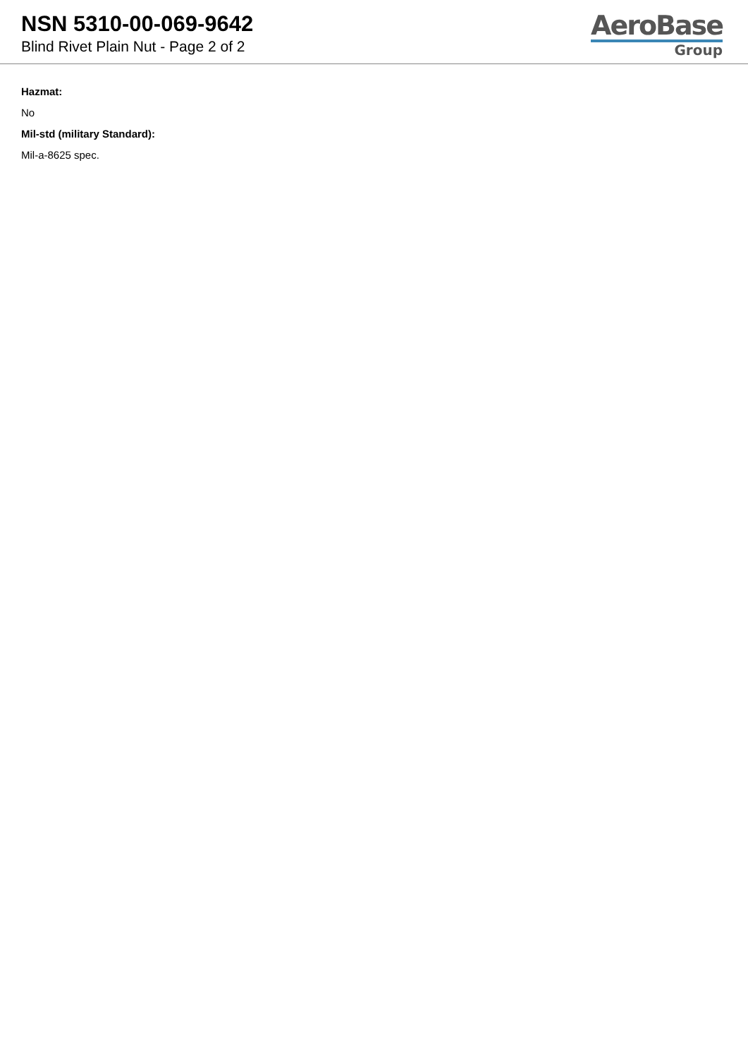NSN 5310-00-069-9642
Blind Rivet Plain Nut - Page 2 of 2
AeroBase
Group
Hazmat:
No
Mil-std (military Standard):
Mil-a-8625 spec.